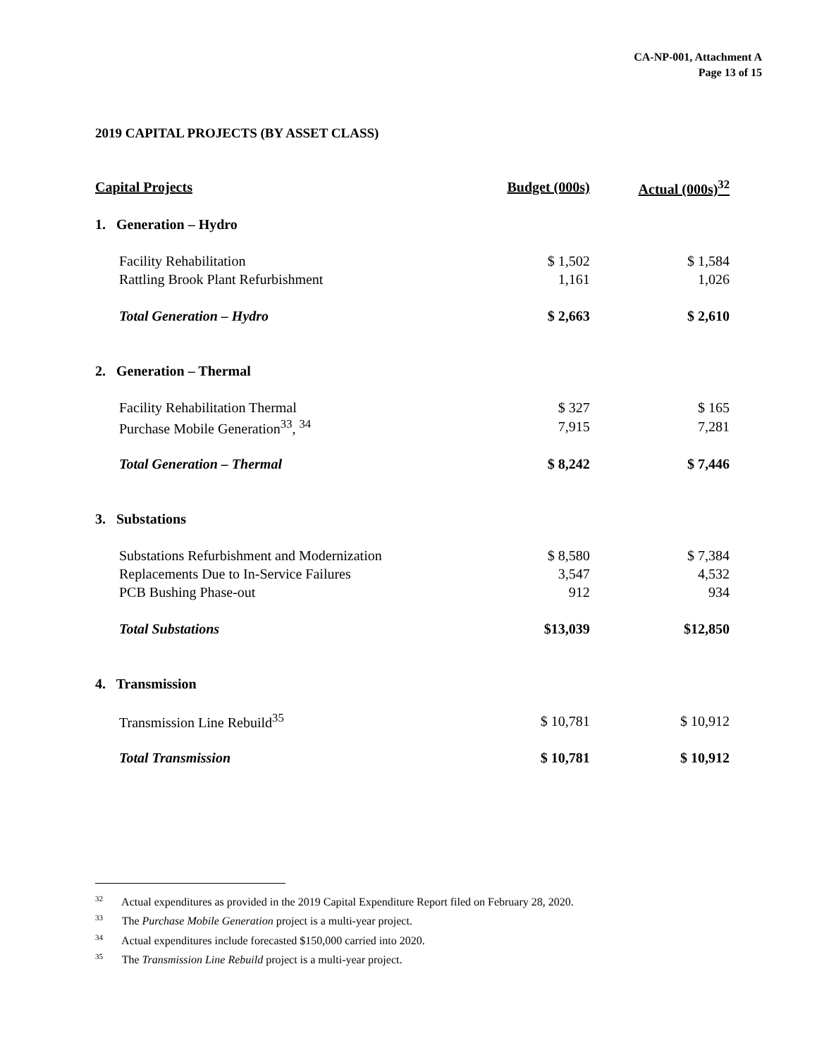CA-NP-001, Attachment A
Page 13 of 15
2019 CAPITAL PROJECTS (BY ASSET CLASS)
| Capital Projects | Budget (000s) | Actual (000s)<sup>32</sup> |
| --- | --- | --- |
| 1. Generation – Hydro | | |
| Facility Rehabilitation | $ 1,502 | $ 1,584 |
| Rattling Brook Plant Refurbishment | 1,161 | 1,026 |
| Total Generation – Hydro | $ 2,663 | $ 2,610 |
| 2. Generation – Thermal | | |
| Facility Rehabilitation Thermal | $ 327 | $ 165 |
| Purchase Mobile Generation<sup>33</sup>, <sup>34</sup> | 7,915 | 7,281 |
| Total Generation – Thermal | $ 8,242 | $ 7,446 |
| 3. Substations | | |
| Substations Refurbishment and Modernization | $ 8,580 | $ 7,384 |
| Replacements Due to In-Service Failures | 3,547 | 4,532 |
| PCB Bushing Phase-out | 912 | 934 |
| Total Substations | $13,039 | $12,850 |
| 4. Transmission | | |
| Transmission Line Rebuild<sup>35</sup> | $ 10,781 | $ 10,912 |
| Total Transmission | $ 10,781 | $ 10,912 |
<sup>32</sup> Actual expenditures as provided in the 2019 Capital Expenditure Report filed on February 28, 2020.
<sup>33</sup> The Purchase Mobile Generation project is a multi-year project.
<sup>34</sup> Actual expenditures include forecasted $150,000 carried into 2020.
<sup>35</sup> The Transmission Line Rebuild project is a multi-year project.